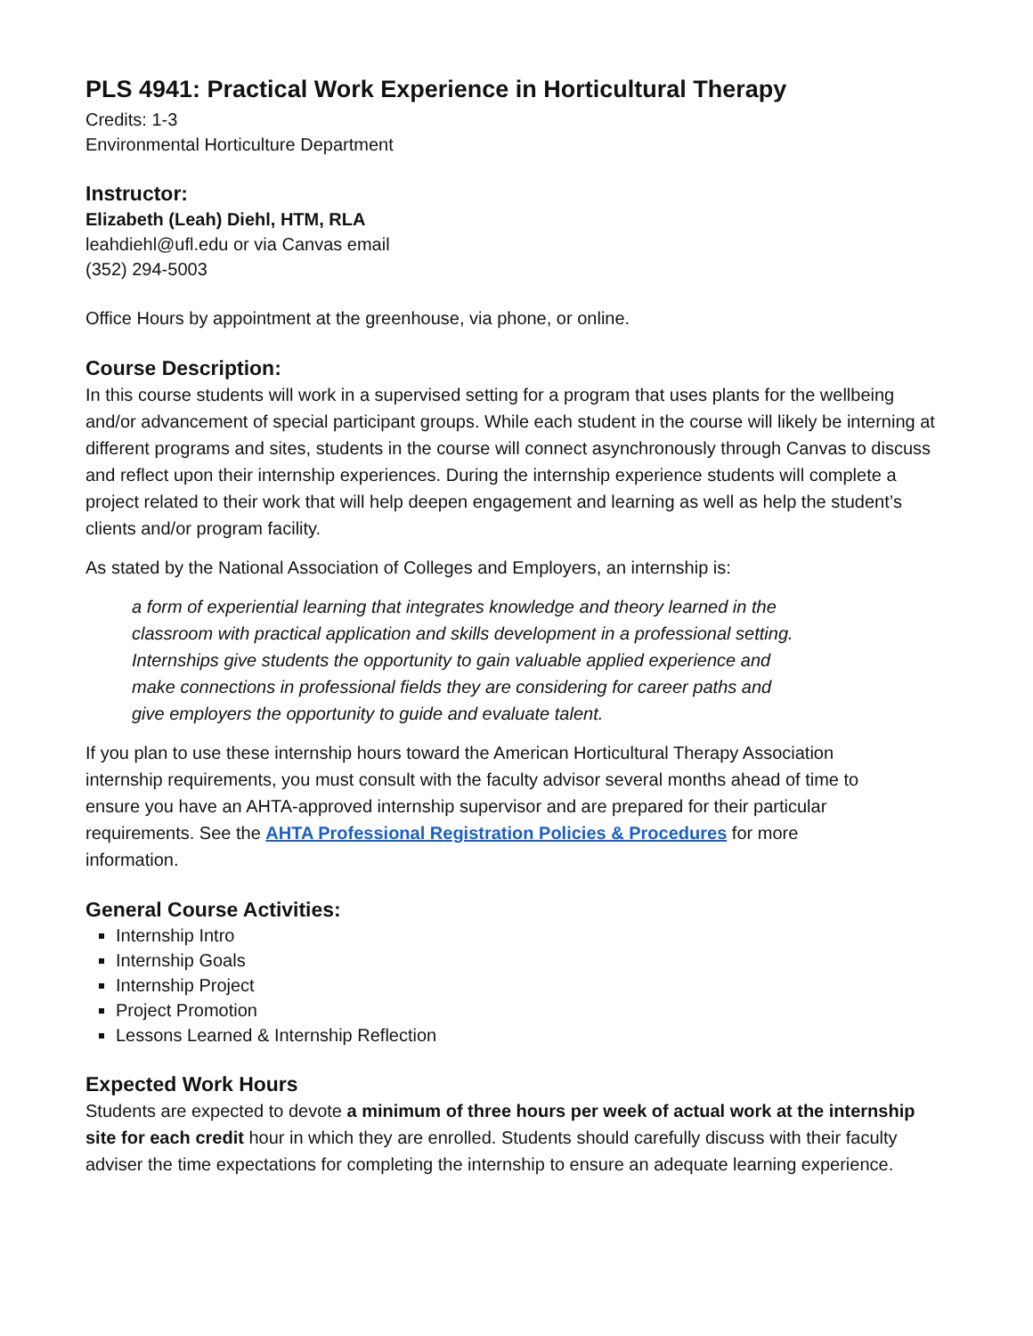PLS 4941: Practical Work Experience in Horticultural Therapy
Credits: 1-3
Environmental Horticulture Department
Instructor:
Elizabeth (Leah) Diehl, HTM, RLA
leahdiehl@ufl.edu or via Canvas email
(352) 294-5003
Office Hours by appointment at the greenhouse, via phone, or online.
Course Description:
In this course students will work in a supervised setting for a program that uses plants for the wellbeing and/or advancement of special participant groups. While each student in the course will likely be interning at different programs and sites, students in the course will connect asynchronously through Canvas to discuss and reflect upon their internship experiences. During the internship experience students will complete a project related to their work that will help deepen engagement and learning as well as help the student’s clients and/or program facility.
As stated by the National Association of Colleges and Employers, an internship is:
a form of experiential learning that integrates knowledge and theory learned in the classroom with practical application and skills development in a professional setting. Internships give students the opportunity to gain valuable applied experience and make connections in professional fields they are considering for career paths and give employers the opportunity to guide and evaluate talent.
If you plan to use these internship hours toward the American Horticultural Therapy Association internship requirements, you must consult with the faculty advisor several months ahead of time to ensure you have an AHTA-approved internship supervisor and are prepared for their particular requirements. See the AHTA Professional Registration Policies & Procedures for more information.
General Course Activities:
Internship Intro
Internship Goals
Internship Project
Project Promotion
Lessons Learned & Internship Reflection
Expected Work Hours
Students are expected to devote a minimum of three hours per week of actual work at the internship site for each credit hour in which they are enrolled. Students should carefully discuss with their faculty adviser the time expectations for completing the internship to ensure an adequate learning experience.